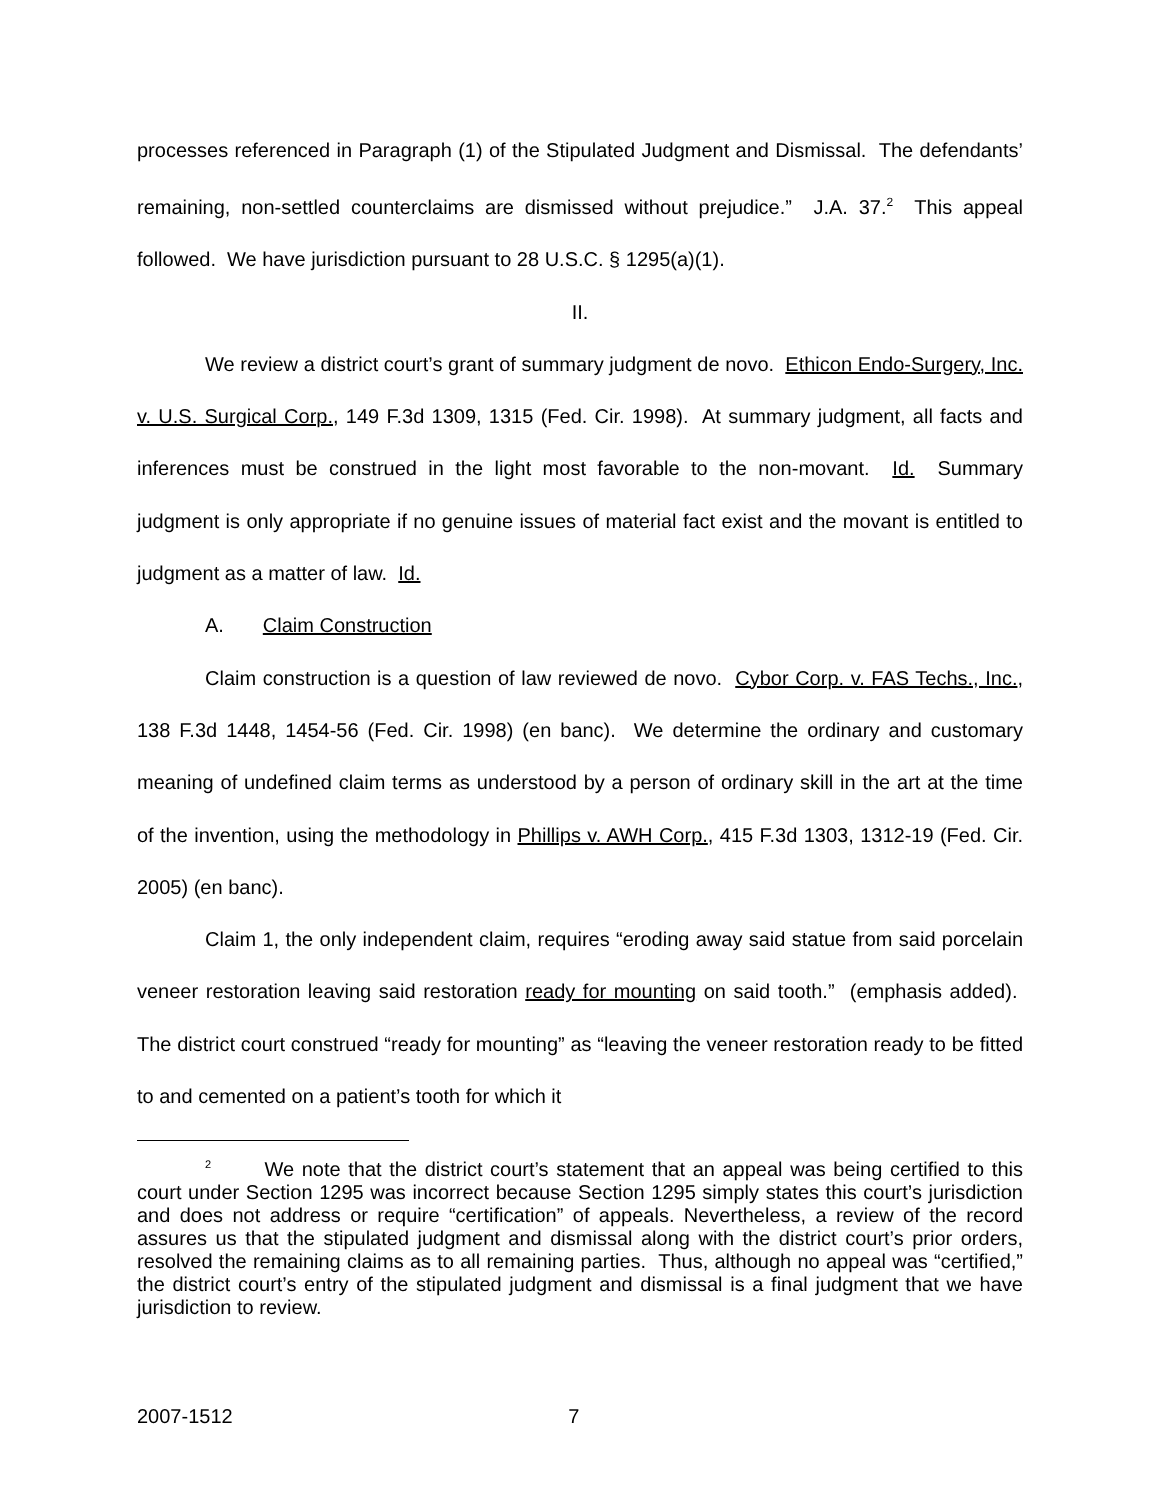processes referenced in Paragraph (1) of the Stipulated Judgment and Dismissal. The defendants’ remaining, non-settled counterclaims are dismissed without prejudice.” J.A. 37.<sup>2</sup> This appeal followed. We have jurisdiction pursuant to 28 U.S.C. § 1295(a)(1).
II.
We review a district court’s grant of summary judgment de novo. Ethicon Endo-Surgery, Inc. v. U.S. Surgical Corp., 149 F.3d 1309, 1315 (Fed. Cir. 1998). At summary judgment, all facts and inferences must be construed in the light most favorable to the non-movant. Id. Summary judgment is only appropriate if no genuine issues of material fact exist and the movant is entitled to judgment as a matter of law. Id.
A. Claim Construction
Claim construction is a question of law reviewed de novo. Cybor Corp. v. FAS Techs., Inc., 138 F.3d 1448, 1454-56 (Fed. Cir. 1998) (en banc). We determine the ordinary and customary meaning of undefined claim terms as understood by a person of ordinary skill in the art at the time of the invention, using the methodology in Phillips v. AWH Corp., 415 F.3d 1303, 1312-19 (Fed. Cir. 2005) (en banc).
Claim 1, the only independent claim, requires “eroding away said statue from said porcelain veneer restoration leaving said restoration ready for mounting on said tooth.” (emphasis added). The district court construed “ready for mounting” as “leaving the veneer restoration ready to be fitted to and cemented on a patient’s tooth for which it
<sup>2</sup> We note that the district court’s statement that an appeal was being certified to this court under Section 1295 was incorrect because Section 1295 simply states this court’s jurisdiction and does not address or require “certification” of appeals. Nevertheless, a review of the record assures us that the stipulated judgment and dismissal along with the district court’s prior orders, resolved the remaining claims as to all remaining parties. Thus, although no appeal was “certified,” the district court’s entry of the stipulated judgment and dismissal is a final judgment that we have jurisdiction to review.
2007-1512 7